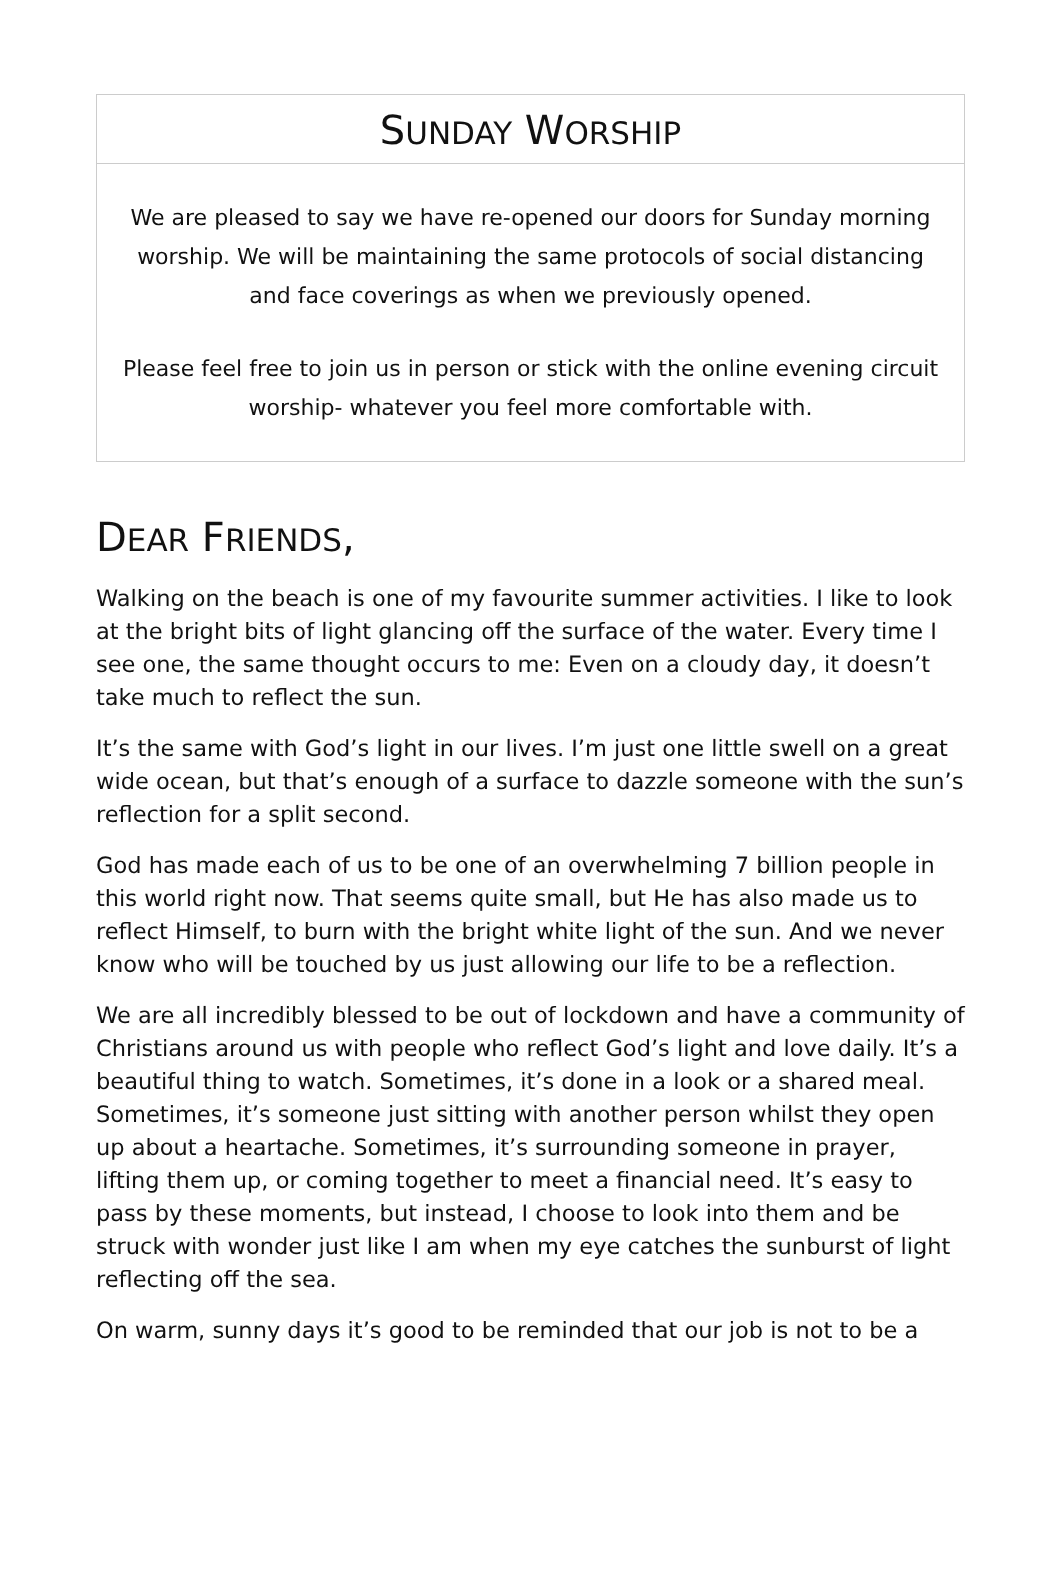SUNDAY WORSHIP
We are pleased to say we have re-opened our doors for Sunday morning worship. We will be maintaining the same protocols of social distancing and face coverings as when we previously opened.
Please feel free to join us in person or stick with the online evening circuit worship- whatever you feel more comfortable with.
DEAR FRIENDS,
Walking on the beach is one of my favourite summer activities. I like to look at the bright bits of light glancing off the surface of the water. Every time I see one, the same thought occurs to me: Even on a cloudy day, it doesn’t take much to reflect the sun.
It’s the same with God’s light in our lives. I’m just one little swell on a great wide ocean, but that’s enough of a surface to dazzle someone with the sun’s reflection for a split second.
God has made each of us to be one of an overwhelming 7 billion people in this world right now. That seems quite small, but He has also made us to reflect Himself, to burn with the bright white light of the sun. And we never know who will be touched by us just allowing our life to be a reflection.
We are all incredibly blessed to be out of lockdown and have a community of Christians around us with people who reflect God’s light and love daily. It’s a beautiful thing to watch. Sometimes, it’s done in a look or a shared meal. Sometimes, it’s someone just sitting with another person whilst they open up about a heartache. Sometimes, it’s surrounding someone in prayer, lifting them up, or coming together to meet a financial need. It’s easy to pass by these moments, but instead, I choose to look into them and be struck with wonder just like I am when my eye catches the sunburst of light reflecting off the sea.
On warm, sunny days it’s good to be reminded that our job is not to be a